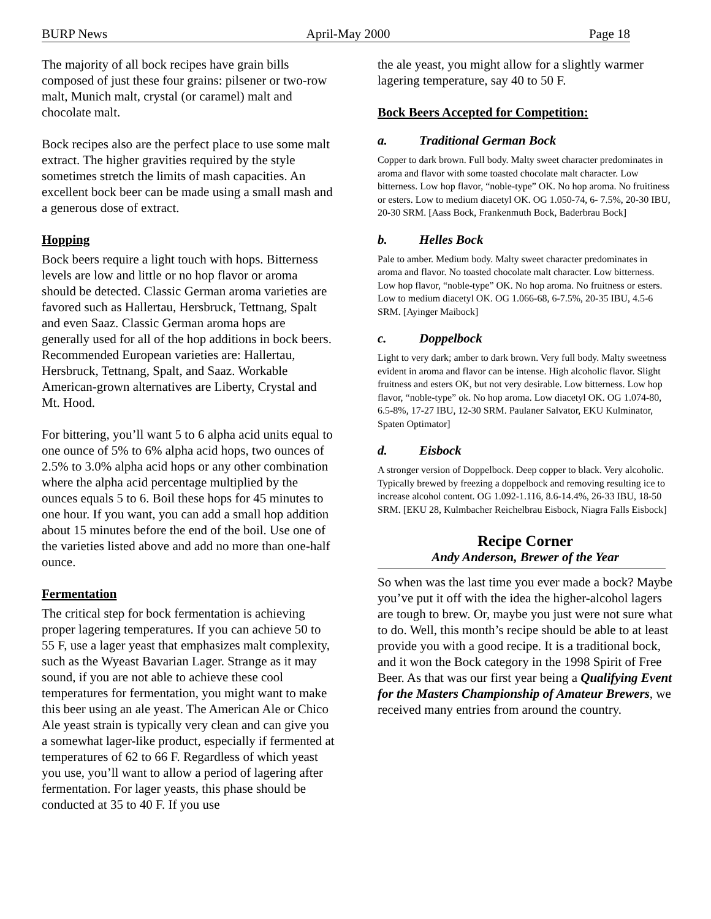BURP News April-May 2000 Page 18
The majority of all bock recipes have grain bills composed of just these four grains: pilsener or two-row malt, Munich malt, crystal (or caramel) malt and chocolate malt.
Bock recipes also are the perfect place to use some malt extract. The higher gravities required by the style sometimes stretch the limits of mash capacities. An excellent bock beer can be made using a small mash and a generous dose of extract.
Hopping
Bock beers require a light touch with hops. Bitterness levels are low and little or no hop flavor or aroma should be detected. Classic German aroma varieties are favored such as Hallertau, Hersbruck, Tettnang, Spalt and even Saaz. Classic German aroma hops are generally used for all of the hop additions in bock beers. Recommended European varieties are: Hallertau, Hersbruck, Tettnang, Spalt, and Saaz. Workable American-grown alternatives are Liberty, Crystal and Mt. Hood.
For bittering, you’ll want 5 to 6 alpha acid units equal to one ounce of 5% to 6% alpha acid hops, two ounces of 2.5% to 3.0% alpha acid hops or any other combination where the alpha acid percentage multiplied by the ounces equals 5 to 6. Boil these hops for 45 minutes to one hour. If you want, you can add a small hop addition about 15 minutes before the end of the boil. Use one of the varieties listed above and add no more than one-half ounce.
Fermentation
The critical step for bock fermentation is achieving proper lagering temperatures. If you can achieve 50 to 55 F, use a lager yeast that emphasizes malt complexity, such as the Wyeast Bavarian Lager. Strange as it may sound, if you are not able to achieve these cool temperatures for fermentation, you might want to make this beer using an ale yeast. The American Ale or Chico Ale yeast strain is typically very clean and can give you a somewhat lager-like product, especially if fermented at temperatures of 62 to 66 F. Regardless of which yeast you use, you’ll want to allow a period of lagering after fermentation. For lager yeasts, this phase should be conducted at 35 to 40 F. If you use
the ale yeast, you might allow for a slightly warmer lagering temperature, say 40 to 50 F.
Bock Beers Accepted for Competition:
a. Traditional German Bock
Copper to dark brown. Full body. Malty sweet character predominates in aroma and flavor with some toasted chocolate malt character. Low bitterness. Low hop flavor, “noble-type” OK. No hop aroma. No fruitiness or esters. Low to medium diacetyl OK. OG 1.050-74, 6- 7.5%, 20-30 IBU, 20-30 SRM. [Aass Bock, Frankenmuth Bock, Baderbrau Bock]
b. Helles Bock
Pale to amber. Medium body. Malty sweet character predominates in aroma and flavor. No toasted chocolate malt character. Low bitterness. Low hop flavor, “noble-type” OK. No hop aroma. No fruitness or esters. Low to medium diacetyl OK. OG 1.066-68, 6-7.5%, 20-35 IBU, 4.5-6 SRM. [Ayinger Maibock]
c. Doppelbock
Light to very dark; amber to dark brown. Very full body. Malty sweetness evident in aroma and flavor can be intense. High alcoholic flavor. Slight fruitness and esters OK, but not very desirable. Low bitterness. Low hop flavor, “noble-type” ok. No hop aroma. Low diacetyl OK. OG 1.074-80, 6.5-8%, 17-27 IBU, 12-30 SRM. Paulaner Salvator, EKU Kulminator, Spaten Optimator]
d. Eisbock
A stronger version of Doppelbock. Deep copper to black. Very alcoholic. Typically brewed by freezing a doppelbock and removing resulting ice to increase alcohol content. OG 1.092-1.116, 8.6-14.4%, 26-33 IBU, 18-50 SRM. [EKU 28, Kulmbacher Reichelbrau Eisbock, Niagra Falls Eisbock]
Recipe Corner
Andy Anderson, Brewer of the Year
So when was the last time you ever made a bock? Maybe you’ve put it off with the idea the higher-alcohol lagers are tough to brew. Or, maybe you just were not sure what to do. Well, this month’s recipe should be able to at least provide you with a good recipe. It is a traditional bock, and it won the Bock category in the 1998 Spirit of Free Beer. As that was our first year being a Qualifying Event for the Masters Championship of Amateur Brewers, we received many entries from around the country.